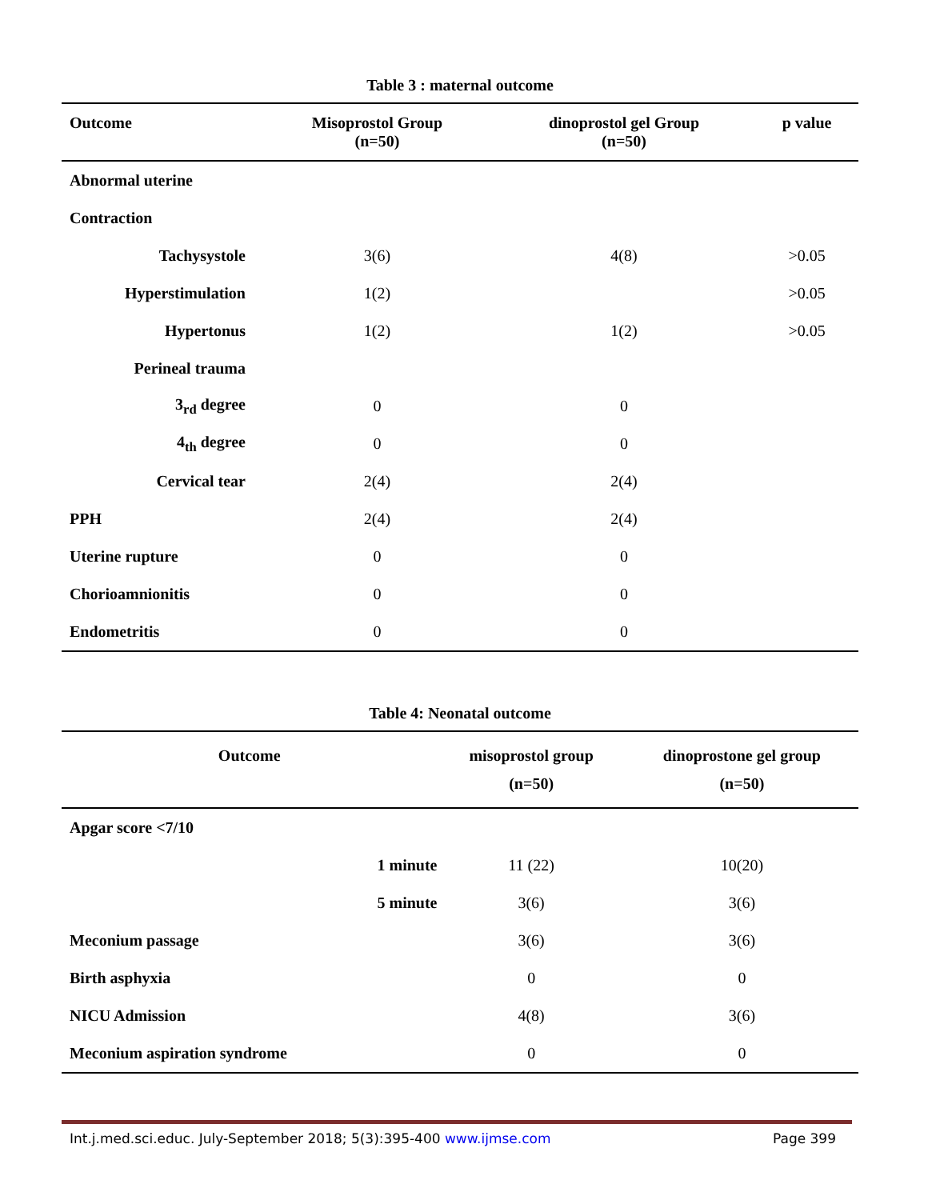Table 3 : maternal outcome
| Outcome | Misoprostol Group (n=50) | dinoprostol gel Group (n=50) | p value |
| --- | --- | --- | --- |
| Abnormal uterine | | | |
| Contraction | | | |
| Tachysystole | 3(6) | 4(8) | >0.05 |
| Hyperstimulation | 1(2) | | >0.05 |
| Hypertonus | 1(2) | 1(2) | >0.05 |
| Perineal trauma | | | |
| 3<sub>rd</sub> degree | 0 | 0 | |
| 4<sub>th</sub> degree | 0 | 0 | |
| Cervical tear | 2(4) | 2(4) | |
| PPH | 2(4) | 2(4) | |
| Uterine rupture | 0 | 0 | |
| Chorioamnionitis | 0 | 0 | |
| Endometritis | 0 | 0 | |
Table 4: Neonatal outcome
| Outcome | misoprostol group (n=50) | dinoprostone gel group (n=50) |
| --- | --- | --- |
| Apgar score <7/10 | | |
| 1 minute | 11 (22) | 10(20) |
| 5 minute | 3(6) | 3(6) |
| Meconium passage | 3(6) | 3(6) |
| Birth asphyxia | 0 | 0 |
| NICU Admission | 4(8) | 3(6) |
| Meconium aspiration syndrome | 0 | 0 |
Int.j.med.sci.educ. July-September 2018; 5(3):395-400 www.ijmse.com Page 399